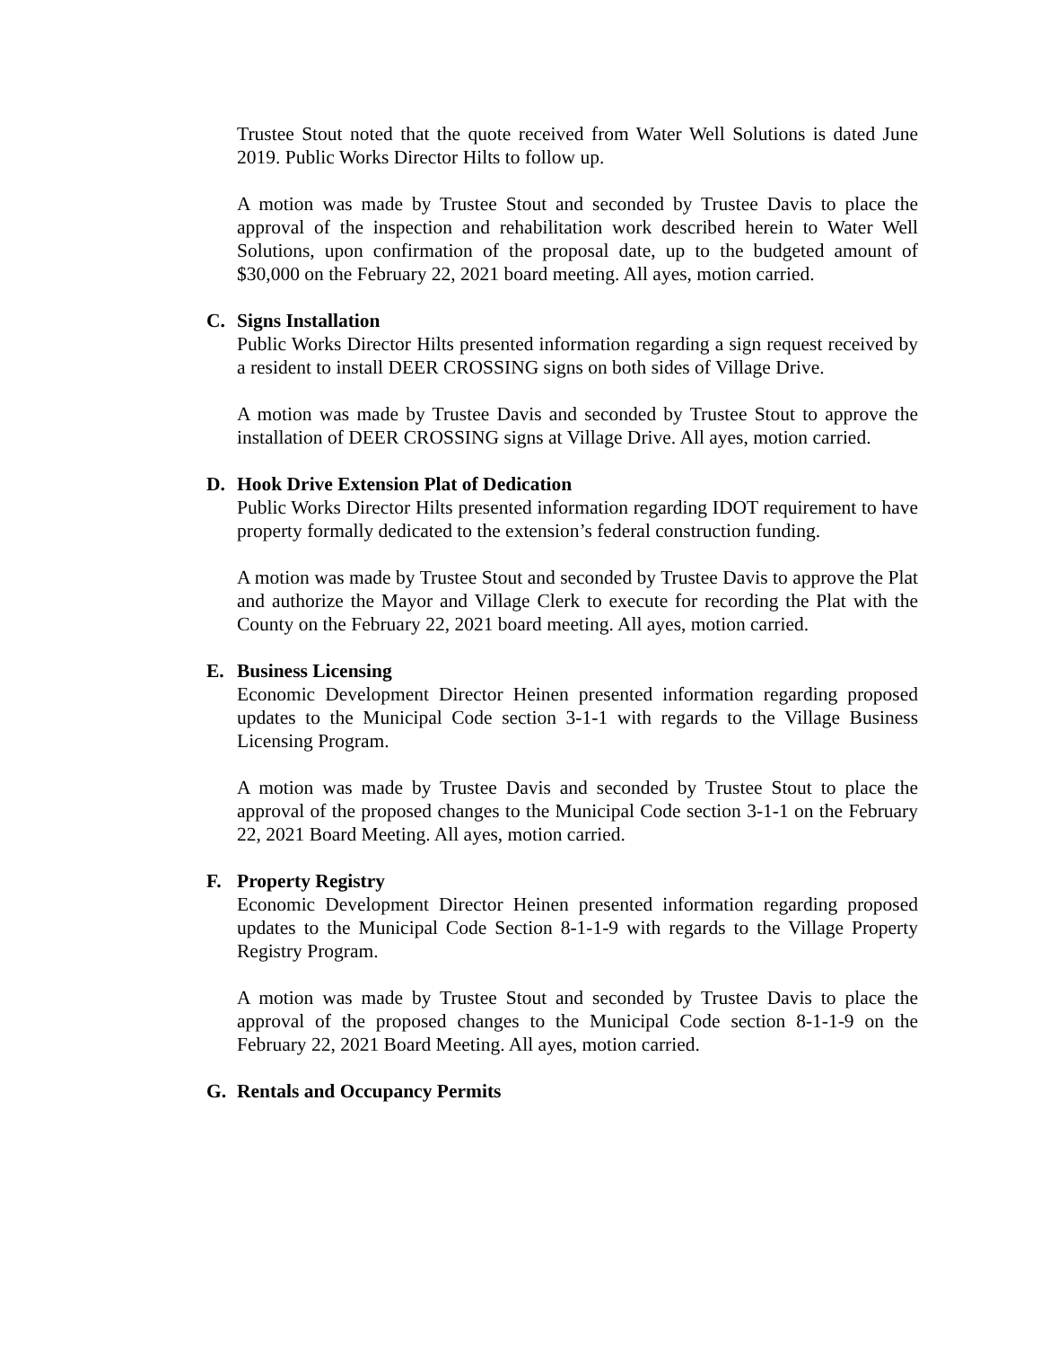Trustee Stout noted that the quote received from Water Well Solutions is dated June 2019. Public Works Director Hilts to follow up.
A motion was made by Trustee Stout and seconded by Trustee Davis to place the approval of the inspection and rehabilitation work described herein to Water Well Solutions, upon confirmation of the proposal date, up to the budgeted amount of $30,000 on the February 22, 2021 board meeting. All ayes, motion carried.
C. Signs Installation
Public Works Director Hilts presented information regarding a sign request received by a resident to install DEER CROSSING signs on both sides of Village Drive.
A motion was made by Trustee Davis and seconded by Trustee Stout to approve the installation of DEER CROSSING signs at Village Drive. All ayes, motion carried.
D. Hook Drive Extension Plat of Dedication
Public Works Director Hilts presented information regarding IDOT requirement to have property formally dedicated to the extension’s federal construction funding.
A motion was made by Trustee Stout and seconded by Trustee Davis to approve the Plat and authorize the Mayor and Village Clerk to execute for recording the Plat with the County on the February 22, 2021 board meeting. All ayes, motion carried.
E. Business Licensing
Economic Development Director Heinen presented information regarding proposed updates to the Municipal Code section 3-1-1 with regards to the Village Business Licensing Program.
A motion was made by Trustee Davis and seconded by Trustee Stout to place the approval of the proposed changes to the Municipal Code section 3-1-1 on the February 22, 2021 Board Meeting. All ayes, motion carried.
F. Property Registry
Economic Development Director Heinen presented information regarding proposed updates to the Municipal Code Section 8-1-1-9 with regards to the Village Property Registry Program.
A motion was made by Trustee Stout and seconded by Trustee Davis to place the approval of the proposed changes to the Municipal Code section 8-1-1-9 on the February 22, 2021 Board Meeting. All ayes, motion carried.
G. Rentals and Occupancy Permits